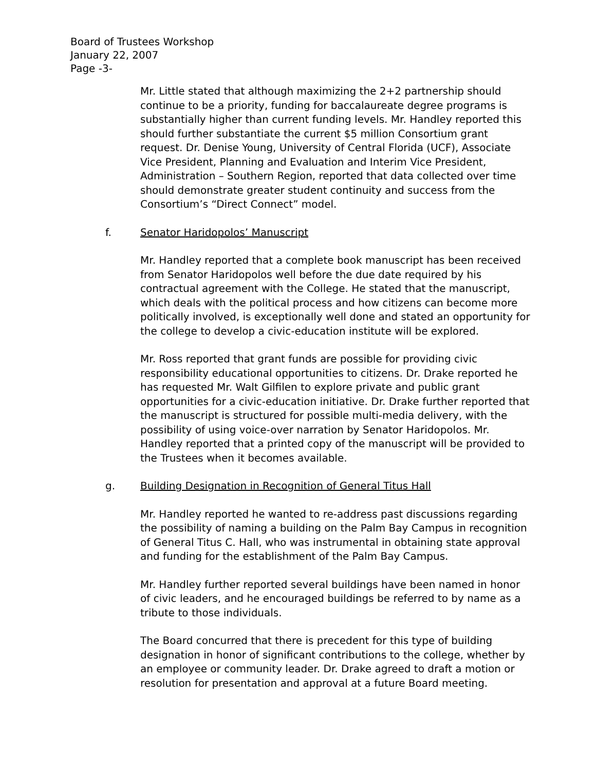Board of Trustees Workshop
January 22, 2007
Page -3-
Mr. Little stated that although maximizing the 2+2 partnership should continue to be a priority, funding for baccalaureate degree programs is substantially higher than current funding levels. Mr. Handley reported this should further substantiate the current $5 million Consortium grant request. Dr. Denise Young, University of Central Florida (UCF), Associate Vice President, Planning and Evaluation and Interim Vice President, Administration – Southern Region, reported that data collected over time should demonstrate greater student continuity and success from the Consortium’s “Direct Connect” model.
f. Senator Haridopolos’ Manuscript
Mr. Handley reported that a complete book manuscript has been received from Senator Haridopolos well before the due date required by his contractual agreement with the College. He stated that the manuscript, which deals with the political process and how citizens can become more politically involved, is exceptionally well done and stated an opportunity for the college to develop a civic-education institute will be explored.
Mr. Ross reported that grant funds are possible for providing civic responsibility educational opportunities to citizens. Dr. Drake reported he has requested Mr. Walt Gilfilen to explore private and public grant opportunities for a civic-education initiative. Dr. Drake further reported that the manuscript is structured for possible multi-media delivery, with the possibility of using voice-over narration by Senator Haridopolos. Mr. Handley reported that a printed copy of the manuscript will be provided to the Trustees when it becomes available.
g. Building Designation in Recognition of General Titus Hall
Mr. Handley reported he wanted to re-address past discussions regarding the possibility of naming a building on the Palm Bay Campus in recognition of General Titus C. Hall, who was instrumental in obtaining state approval and funding for the establishment of the Palm Bay Campus.
Mr. Handley further reported several buildings have been named in honor of civic leaders, and he encouraged buildings be referred to by name as a tribute to those individuals.
The Board concurred that there is precedent for this type of building designation in honor of significant contributions to the college, whether by an employee or community leader. Dr. Drake agreed to draft a motion or resolution for presentation and approval at a future Board meeting.